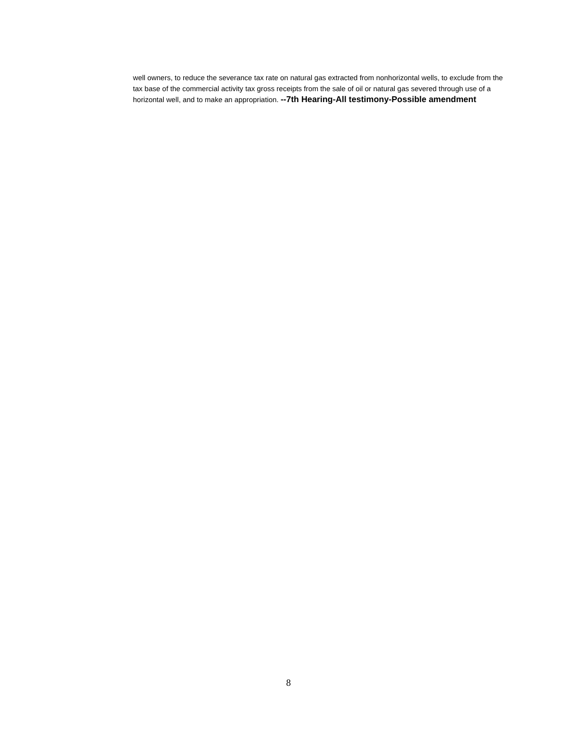well owners, to reduce the severance tax rate on natural gas extracted from nonhorizontal wells, to exclude from the tax base of the commercial activity tax gross receipts from the sale of oil or natural gas severed through use of a horizontal well, and to make an appropriation. --7th Hearing-All testimony-Possible amendment
8